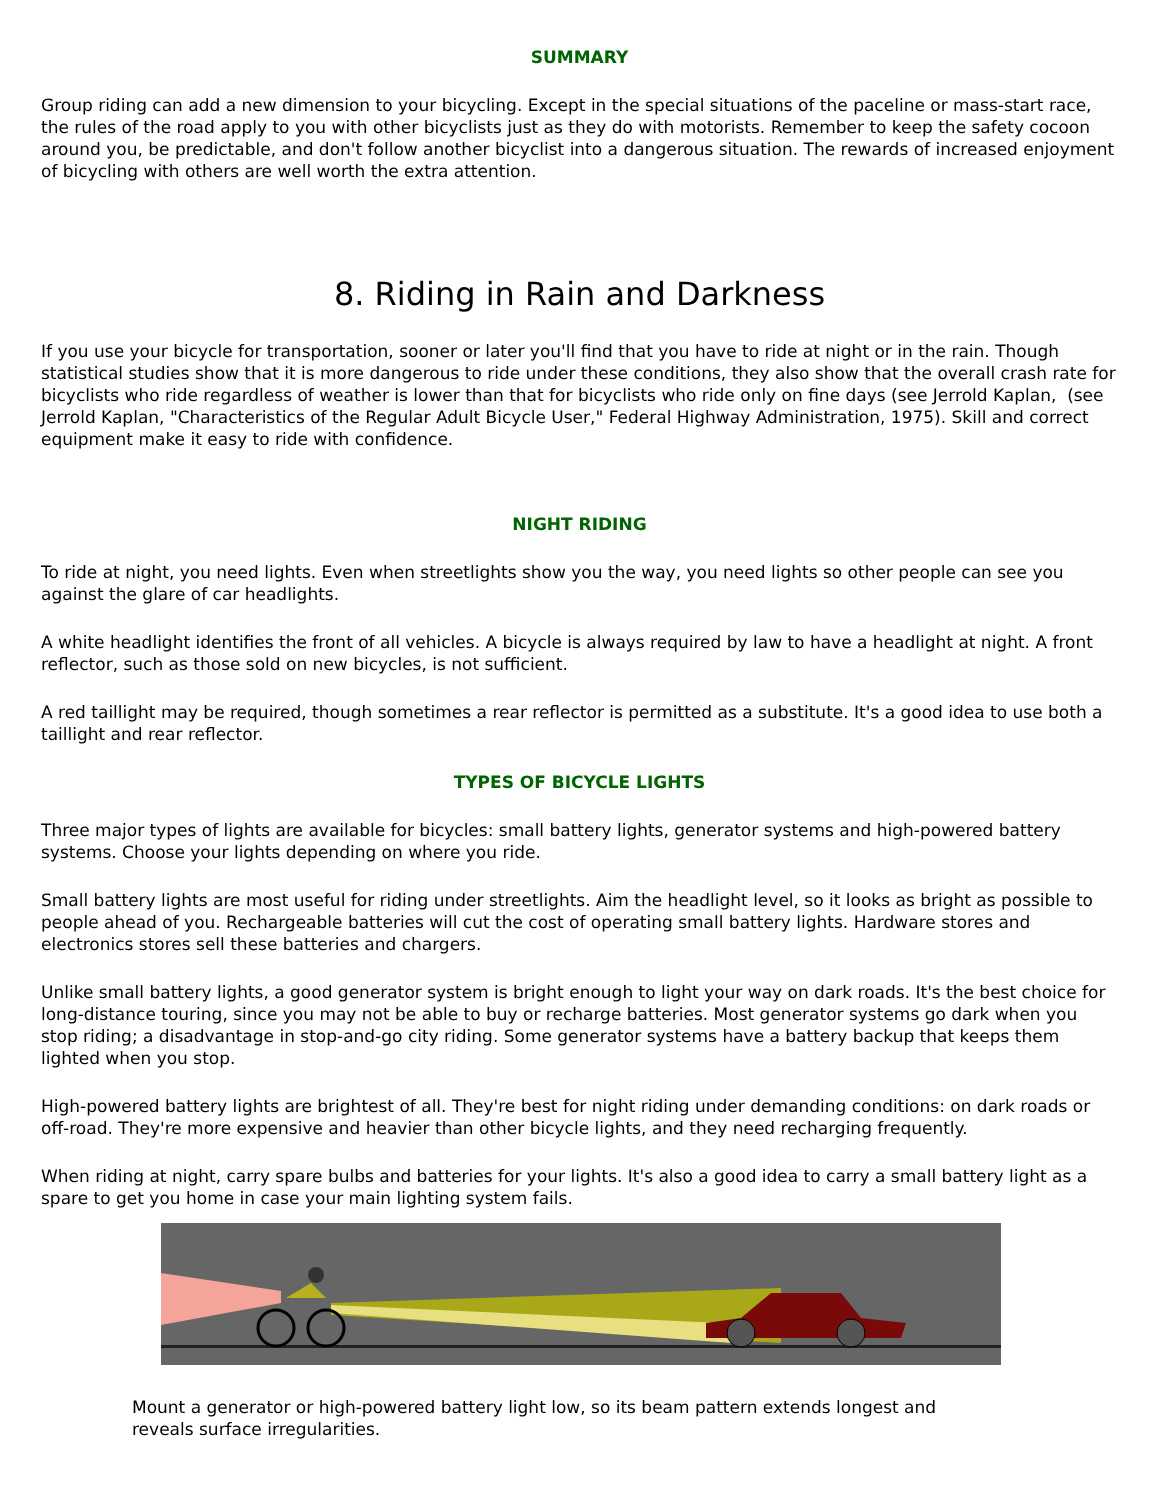SUMMARY
Group riding can add a new dimension to your bicycling. Except in the special situations of the paceline or mass-start race, the rules of the road apply to you with other bicyclists just as they do with motorists. Remember to keep the safety cocoon around you, be predictable, and don't follow another bicyclist into a dangerous situation. The rewards of increased enjoyment of bicycling with others are well worth the extra attention.
8. Riding in Rain and Darkness
If you use your bicycle for transportation, sooner or later you'll find that you have to ride at night or in the rain. Though statistical studies show that it is more dangerous to ride under these conditions, they also show that the overall crash rate for bicyclists who ride regardless of weather is lower than that for bicyclists who ride only on fine days (see Jerrold Kaplan, (see Jerrold Kaplan, "Characteristics of the Regular Adult Bicycle User," Federal Highway Administration, 1975). Skill and correct equipment make it easy to ride with confidence.
NIGHT RIDING
To ride at night, you need lights. Even when streetlights show you the way, you need lights so other people can see you against the glare of car headlights.
A white headlight identifies the front of all vehicles. A bicycle is always required by law to have a headlight at night. A front reflector, such as those sold on new bicycles, is not sufficient.
A red taillight may be required, though sometimes a rear reflector is permitted as a substitute. It's a good idea to use both a taillight and rear reflector.
TYPES OF BICYCLE LIGHTS
Three major types of lights are available for bicycles: small battery lights, generator systems and high-powered battery systems. Choose your lights depending on where you ride.
Small battery lights are most useful for riding under streetlights. Aim the headlight level, so it looks as bright as possible to people ahead of you. Rechargeable batteries will cut the cost of operating small battery lights. Hardware stores and electronics stores sell these batteries and chargers.
Unlike small battery lights, a good generator system is bright enough to light your way on dark roads. It's the best choice for long-distance touring, since you may not be able to buy or recharge batteries. Most generator systems go dark when you stop riding; a disadvantage in stop-and-go city riding. Some generator systems have a battery backup that keeps them lighted when you stop.
High-powered battery lights are brightest of all. They're best for night riding under demanding conditions: on dark roads or off-road. They're more expensive and heavier than other bicycle lights, and they need recharging frequently.
When riding at night, carry spare bulbs and batteries for your lights. It's also a good idea to carry a small battery light as a spare to get you home in case your main lighting system fails.
Mount a generator or high-powered battery light low, so its beam pattern extends longest and reveals surface irregularities.